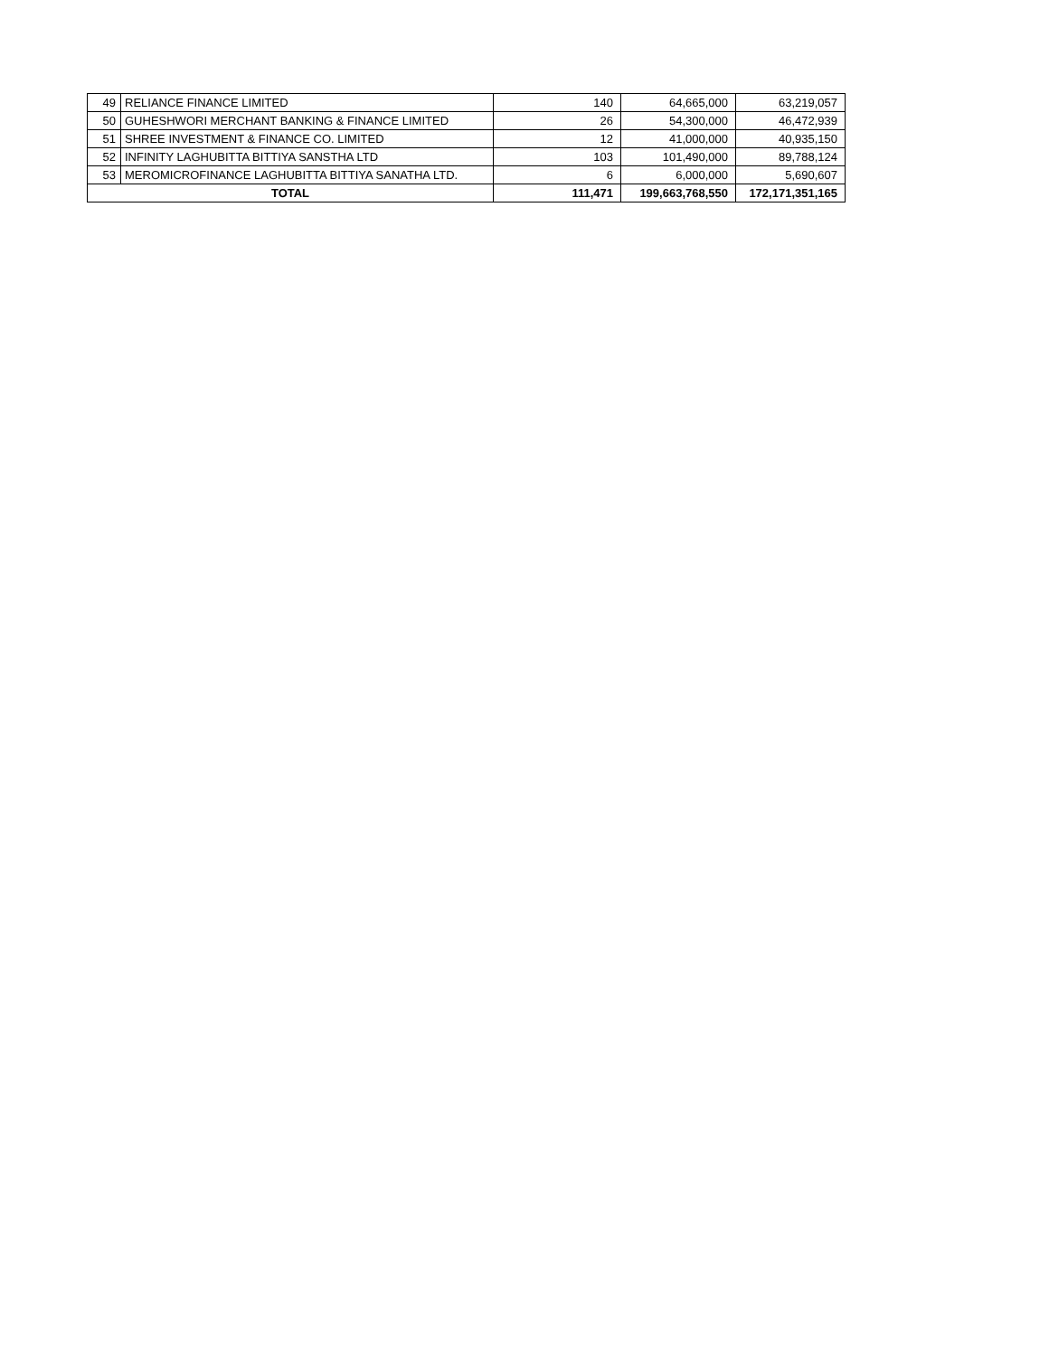| 49 | RELIANCE FINANCE LIMITED | 140 | 64,665,000 | 63,219,057 |
| 50 | GUHESHWORI MERCHANT BANKING & FINANCE LIMITED | 26 | 54,300,000 | 46,472,939 |
| 51 | SHREE INVESTMENT & FINANCE CO. LIMITED | 12 | 41,000,000 | 40,935,150 |
| 52 | INFINITY LAGHUBITTA BITTIYA SANSTHA LTD | 103 | 101,490,000 | 89,788,124 |
| 53 | MEROMICROFINANCE LAGHUBITTA BITTIYA SANATHA LTD. | 6 | 6,000,000 | 5,690,607 |
| TOTAL | | 111,471 | 199,663,768,550 | 172,171,351,165 |